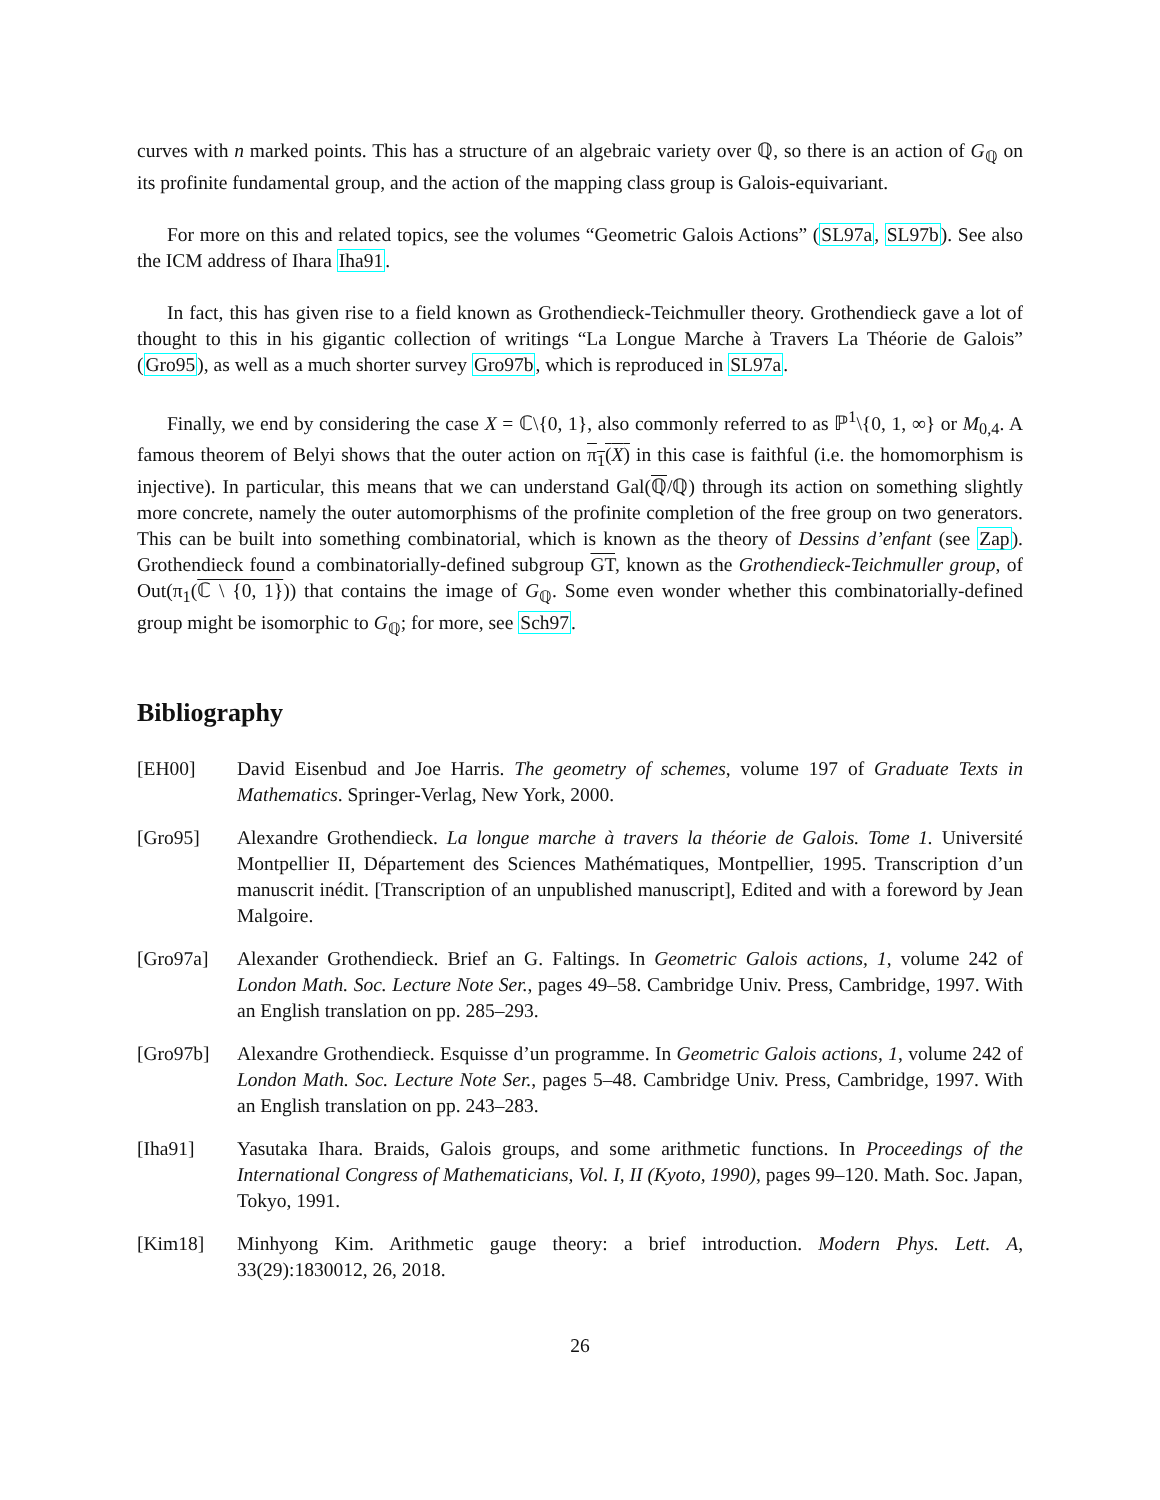curves with n marked points. This has a structure of an algebraic variety over ℚ, so there is an action of G<sub>ℚ</sub> on its profinite fundamental group, and the action of the mapping class group is Galois-equivariant.
For more on this and related topics, see the volumes “Geometric Galois Actions” (SL97a, SL97b). See also the ICM address of Ihara Iha91.
In fact, this has given rise to a field known as Grothendieck-Teichmuller theory. Grothendieck gave a lot of thought to this in his gigantic collection of writings “La Longue Marche à Travers La Théorie de Galois” (Gro95), as well as a much shorter survey Gro97b, which is reproduced in SL97a.
Finally, we end by considering the case X = ℂ\{0, 1}, also commonly referred to as ℙ<sup>1</sup>\{0, 1, ∞} or M<sub>0,4</sub>. A famous theorem of Belyi shows that the outer action on π<sub>1</sub>(X) in this case is faithful (i.e. the homomorphism is injective). In particular, this means that we can understand Gal(ℚ/ℚ) through its action on something slightly more concrete, namely the outer automorphisms of the profinite completion of the free group on two generators. This can be built into something combinatorial, which is known as the theory of Dessins d’enfant (see Zap). Grothendieck found a combinatorially-defined subgroup GT, known as the Grothendieck-Teichmuller group, of Out(π<sub>1</sub>(ℂ \ {0, 1})) that contains the image of G<sub>ℚ</sub>. Some even wonder whether this combinatorially-defined group might be isomorphic to G<sub>ℚ</sub>; for more, see Sch97.
Bibliography
[EH00] David Eisenbud and Joe Harris. The geometry of schemes, volume 197 of Graduate Texts in Mathematics. Springer-Verlag, New York, 2000.
[Gro95] Alexandre Grothendieck. La longue marche à travers la théorie de Galois. Tome 1. Université Montpellier II, Département des Sciences Mathématiques, Montpellier, 1995. Transcription d’un manuscrit inédit. [Transcription of an unpublished manuscript], Edited and with a foreword by Jean Malgoire.
[Gro97a] Alexander Grothendieck. Brief an G. Faltings. In Geometric Galois actions, 1, volume 242 of London Math. Soc. Lecture Note Ser., pages 49–58. Cambridge Univ. Press, Cambridge, 1997. With an English translation on pp. 285–293.
[Gro97b] Alexandre Grothendieck. Esquisse d’un programme. In Geometric Galois actions, 1, volume 242 of London Math. Soc. Lecture Note Ser., pages 5–48. Cambridge Univ. Press, Cambridge, 1997. With an English translation on pp. 243–283.
[Iha91] Yasutaka Ihara. Braids, Galois groups, and some arithmetic functions. In Proceedings of the International Congress of Mathematicians, Vol. I, II (Kyoto, 1990), pages 99–120. Math. Soc. Japan, Tokyo, 1991.
[Kim18] Minhyong Kim. Arithmetic gauge theory: a brief introduction. Modern Phys. Lett. A, 33(29):1830012, 26, 2018.
26